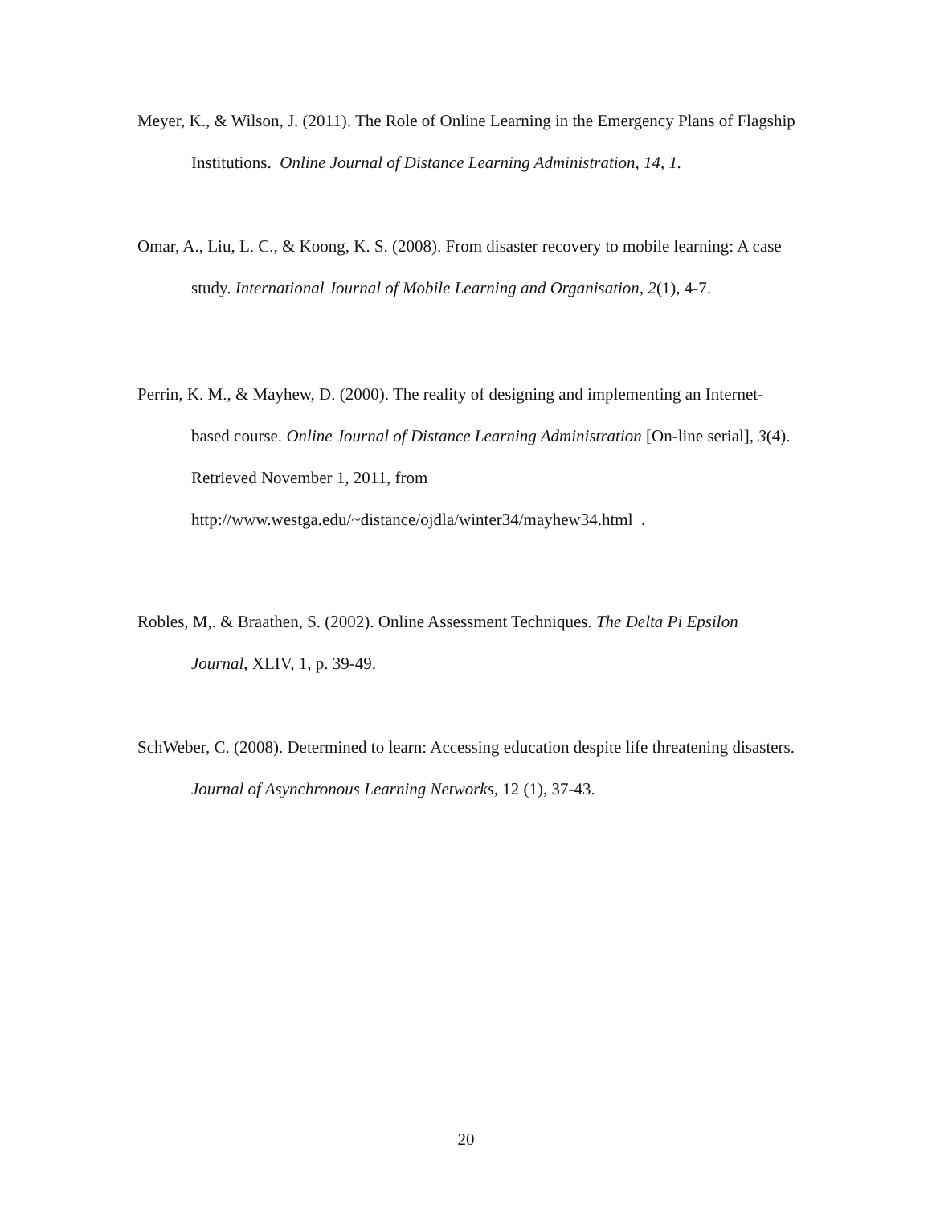Meyer, K., & Wilson, J. (2011). The Role of Online Learning in the Emergency Plans of Flagship Institutions. Online Journal of Distance Learning Administration, 14, 1.
Omar, A., Liu, L. C., & Koong, K. S. (2008). From disaster recovery to mobile learning: A case study. International Journal of Mobile Learning and Organisation, 2(1), 4-7.
Perrin, K. M., & Mayhew, D. (2000). The reality of designing and implementing an Internet-based course. Online Journal of Distance Learning Administration [On-line serial], 3(4). Retrieved November 1, 2011, from http://www.westga.edu/~distance/ojdla/winter34/mayhew34.html .
Robles, M,. & Braathen, S. (2002). Online Assessment Techniques. The Delta Pi Epsilon Journal, XLIV, 1, p. 39-49.
SchWeber, C. (2008). Determined to learn: Accessing education despite life threatening disasters. Journal of Asynchronous Learning Networks, 12 (1), 37-43.
20